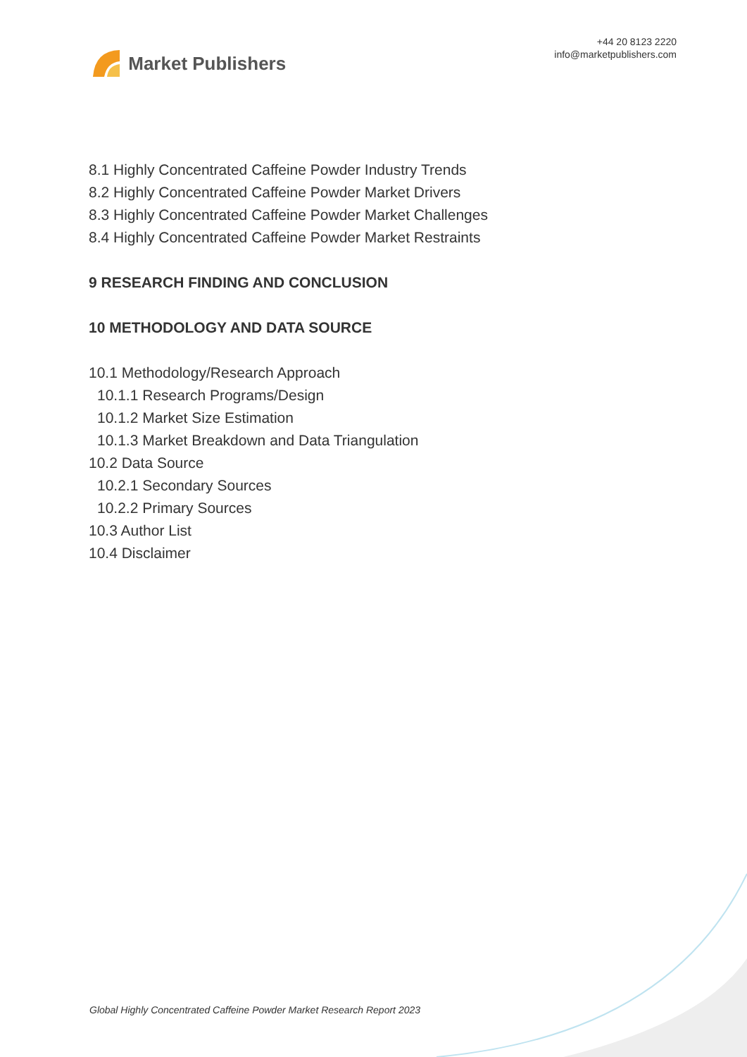Market Publishers
+44 20 8123 2220
info@marketpublishers.com
8.1 Highly Concentrated Caffeine Powder Industry Trends
8.2 Highly Concentrated Caffeine Powder Market Drivers
8.3 Highly Concentrated Caffeine Powder Market Challenges
8.4 Highly Concentrated Caffeine Powder Market Restraints
9 RESEARCH FINDING AND CONCLUSION
10 METHODOLOGY AND DATA SOURCE
10.1 Methodology/Research Approach
10.1.1 Research Programs/Design
10.1.2 Market Size Estimation
10.1.3 Market Breakdown and Data Triangulation
10.2 Data Source
10.2.1 Secondary Sources
10.2.2 Primary Sources
10.3 Author List
10.4 Disclaimer
Global Highly Concentrated Caffeine Powder Market Research Report 2023